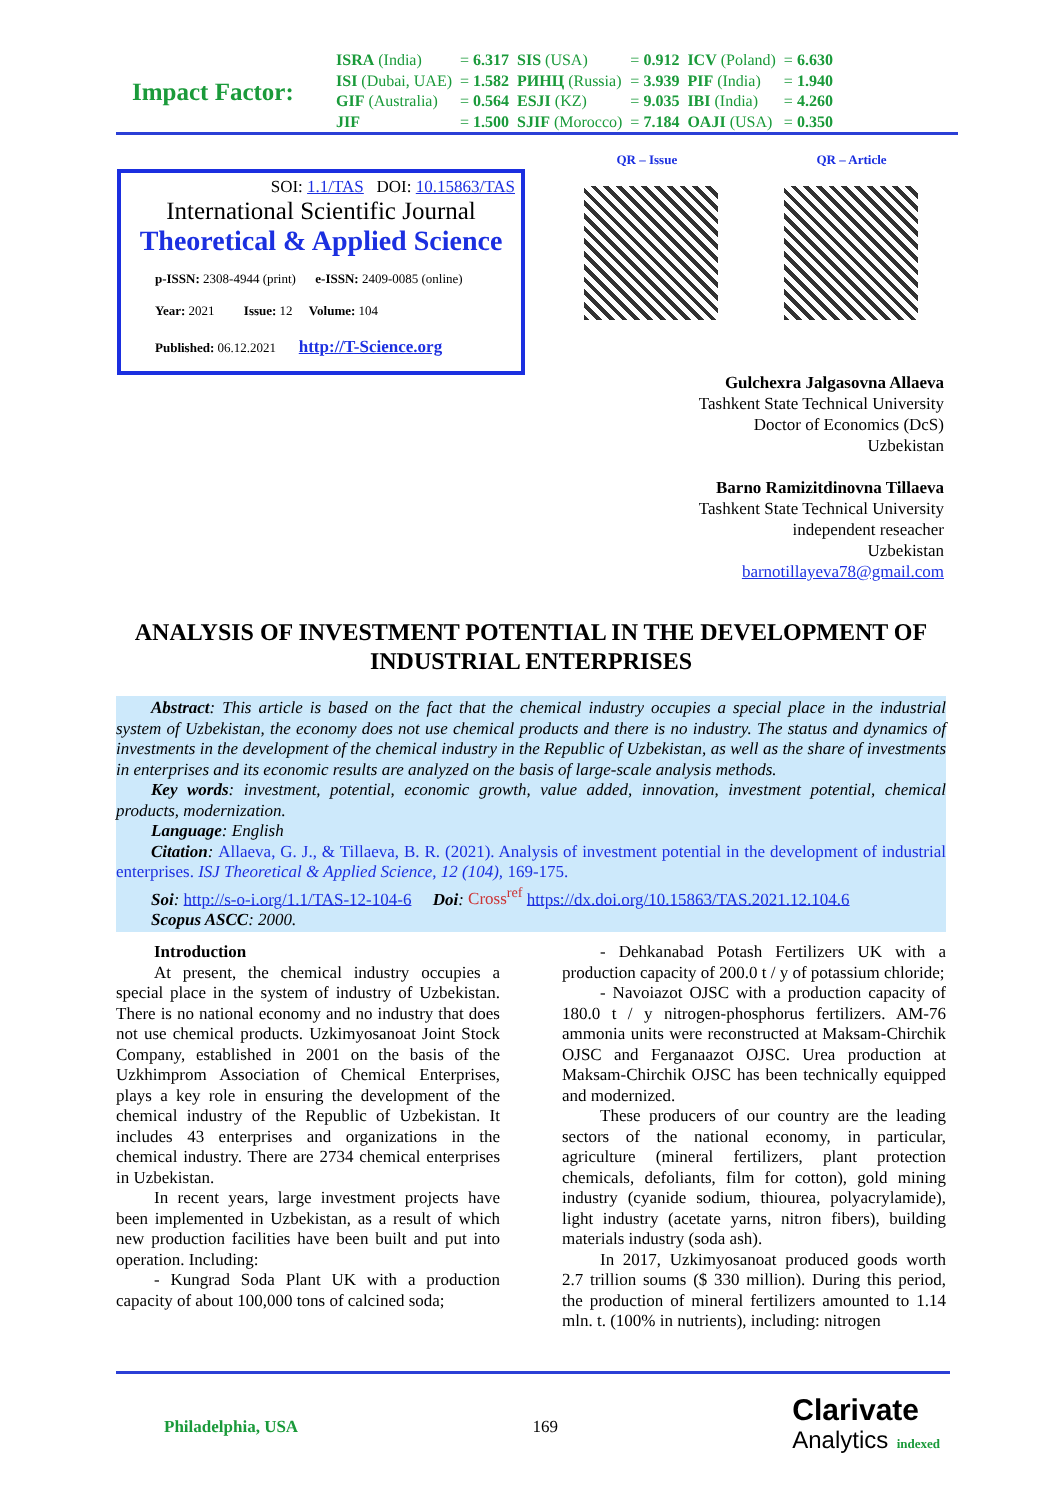Impact Factor:
| ISRA (India) | = 6.317 | SIS (USA) | = 0.912 | ICV (Poland) | = 6.630 |
| ISI (Dubai, UAE) | = 1.582 | РИНЦ (Russia) | = 3.939 | PIF (India) | = 1.940 |
| GIF (Australia) | = 0.564 | ESJI (KZ) | = 9.035 | IBI (India) | = 4.260 |
| JIF | = 1.500 | SJIF (Morocco) | = 7.184 | OAJI (USA) | = 0.350 |
SOI: 1.1/TAS DOI: 10.15863/TAS
International Scientific Journal
Theoretical & Applied Science
p-ISSN: 2308-4944 (print) e-ISSN: 2409-0085 (online)
Year: 2021 Issue: 12 Volume: 104
Published: 06.12.2021 http://T-Science.org
QR – Issue QR – Article
Gulchexra Jalgasovna Allaeva
Tashkent State Technical University
Doctor of Economics (DcS)
Uzbekistan
Barno Ramizitdinovna Tillaeva
Tashkent State Technical University
independent reseacher
Uzbekistan
barnotillayeva78@gmail.com
ANALYSIS OF INVESTMENT POTENTIAL IN THE DEVELOPMENT OF INDUSTRIAL ENTERPRISES
Abstract: This article is based on the fact that the chemical industry occupies a special place in the industrial system of Uzbekistan, the economy does not use chemical products and there is no industry. The status and dynamics of investments in the development of the chemical industry in the Republic of Uzbekistan, as well as the share of investments in enterprises and its economic results are analyzed on the basis of large-scale analysis methods.
Key words: investment, potential, economic growth, value added, innovation, investment potential, chemical products, modernization.
Language: English
Citation: Allaeva, G. J., & Tillaeva, B. R. (2021). Analysis of investment potential in the development of industrial enterprises. ISJ Theoretical & Applied Science, 12 (104), 169-175.
Soi: http://s-o-i.org/1.1/TAS-12-104-6 Doi: Cross<sup>ref</sup> https://dx.doi.org/10.15863/TAS.2021.12.104.6
Scopus ASCC: 2000.
Introduction
At present, the chemical industry occupies a special place in the system of industry of Uzbekistan. There is no national economy and no industry that does not use chemical products. Uzkimyosanoat Joint Stock Company, established in 2001 on the basis of the Uzkhimprom Association of Chemical Enterprises, plays a key role in ensuring the development of the chemical industry of the Republic of Uzbekistan. It includes 43 enterprises and organizations in the chemical industry. There are 2734 chemical enterprises in Uzbekistan.
In recent years, large investment projects have been implemented in Uzbekistan, as a result of which new production facilities have been built and put into operation. Including:
- Kungrad Soda Plant UK with a production capacity of about 100,000 tons of calcined soda;
- Dehkanabad Potash Fertilizers UK with a production capacity of 200.0 t / y of potassium chloride;
- Navoiazot OJSC with a production capacity of 180.0 t / y nitrogen-phosphorus fertilizers. AM-76 ammonia units were reconstructed at Maksam-Chirchik OJSC and Ferganaazot OJSC. Urea production at Maksam-Chirchik OJSC has been technically equipped and modernized.
These producers of our country are the leading sectors of the national economy, in particular, agriculture (mineral fertilizers, plant protection chemicals, defoliants, film for cotton), gold mining industry (cyanide sodium, thiourea, polyacrylamide), light industry (acetate yarns, nitron fibers), building materials industry (soda ash).
In 2017, Uzkimyosanoat produced goods worth 2.7 trillion soums ($ 330 million). During this period, the production of mineral fertilizers amounted to 1.14 mln. t. (100% in nutrients), including: nitrogen
Philadelphia, USA 169 Clarivate
Analytics indexed